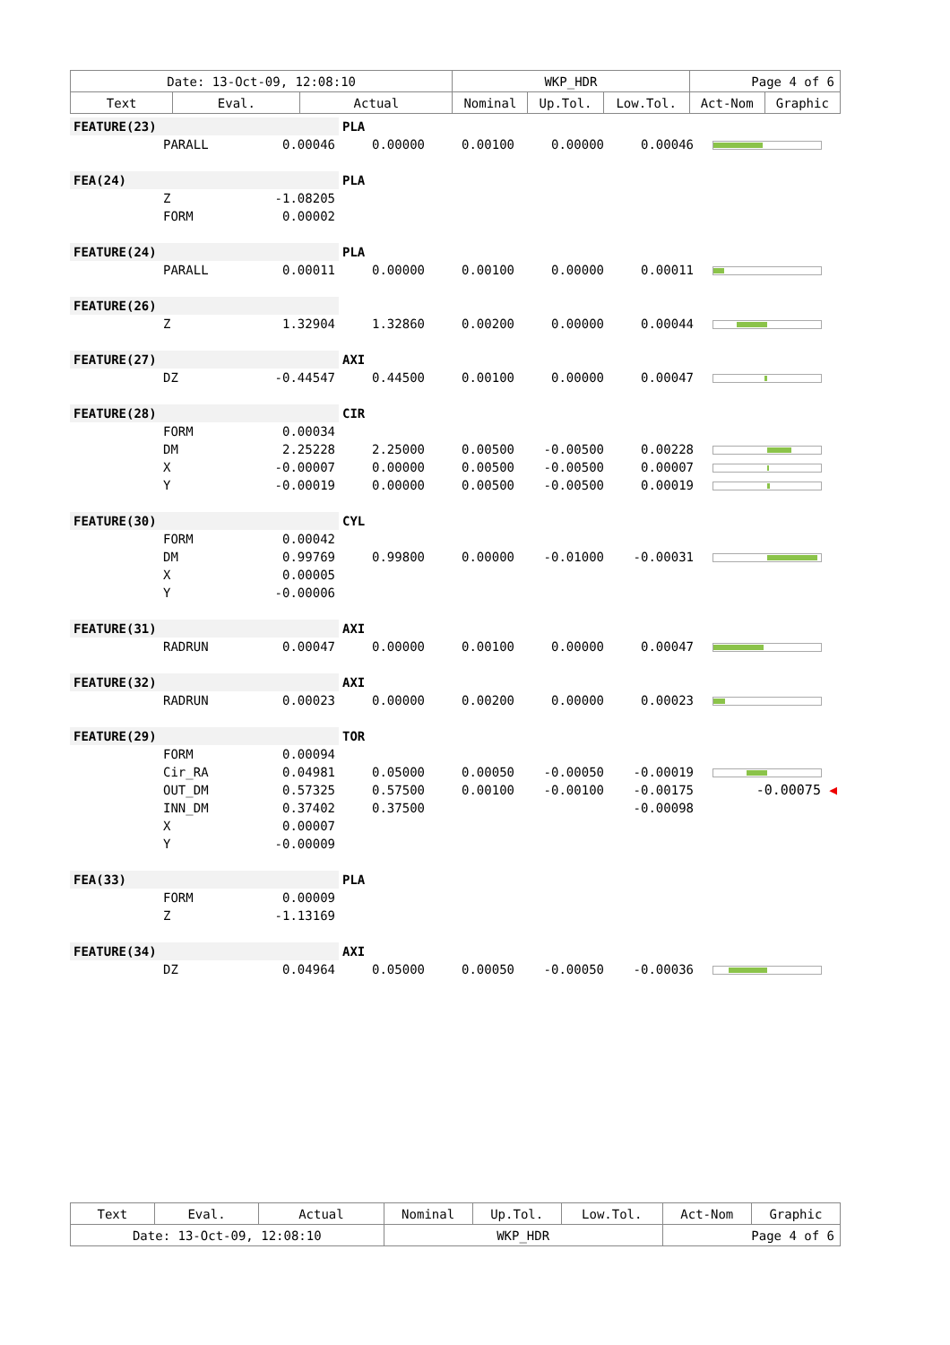| Date: 13-Oct-09, 12:08:10 | | | WKP_HDR | | | Page 4 of 6 | |
| Text | Eval. | Actual | Nominal | Up.Tol. | Low.Tol. | Act-Nom | Graphic |
| FEATURE(23) | | | PLA | | | | |
| | PARALL | 0.00046 | 0.00000 | 0.00100 | 0.00000 | 0.00046 | |
| FEA(24) | | | PLA | | | | |
| | Z | -1.08205 | | | | | |
| | FORM | 0.00002 | | | | | |
| FEATURE(24) | | | PLA | | | | |
| | PARALL | 0.00011 | 0.00000 | 0.00100 | 0.00000 | 0.00011 | |
| FEATURE(26) | | | | | | | |
| | Z | 1.32904 | 1.32860 | 0.00200 | 0.00000 | 0.00044 | |
| FEATURE(27) | | | AXI | | | | |
| | DZ | -0.44547 | 0.44500 | 0.00100 | 0.00000 | 0.00047 | |
| FEATURE(28) | | | CIR | | | | |
| | FORM | 0.00034 | | | | | |
| | DM | 2.25228 | 2.25000 | 0.00500 | -0.00500 | 0.00228 | |
| | X | -0.00007 | 0.00000 | 0.00500 | -0.00500 | 0.00007 | |
| | Y | -0.00019 | 0.00000 | 0.00500 | -0.00500 | 0.00019 | |
| FEATURE(30) | | | CYL | | | | |
| | FORM | 0.00042 | | | | | |
| | DM | 0.99769 | 0.99800 | 0.00000 | -0.01000 | -0.00031 | |
| | X | 0.00005 | | | | | |
| | Y | -0.00006 | | | | | |
| FEATURE(31) | | | AXI | | | | |
| | RADRUN | 0.00047 | 0.00000 | 0.00100 | 0.00000 | 0.00047 | |
| FEATURE(32) | | | AXI | | | | |
| | RADRUN | 0.00023 | 0.00000 | 0.00200 | 0.00000 | 0.00023 | |
| FEATURE(29) | | | TOR | | | | |
| | FORM | 0.00094 | | | | | |
| | Cir_RA | 0.04981 | 0.05000 | 0.00050 | -0.00050 | -0.00019 | |
| | OUT_DM | 0.57325 | 0.57500 | 0.00100 | -0.00100 | -0.00175 | -0.00075 ◀ |
| | INN_DM | 0.37402 | 0.37500 | | | -0.00098 | |
| | X | 0.00007 | | | | | |
| | Y | -0.00009 | | | | | |
| FEA(33) | | | PLA | | | | |
| | FORM | 0.00009 | | | | | |
| | Z | -1.13169 | | | | | |
| FEATURE(34) | | | AXI | | | | |
| | DZ | 0.04964 | 0.05000 | 0.00050 | -0.00050 | -0.00036 | |
| Text | Eval. | Actual | Nominal | Up.Tol. | Low.Tol. | Act-Nom | Graphic |
| Date: 13-Oct-09, 12:08:10 | | | WKP_HDR | | | Page 4 of 6 | |